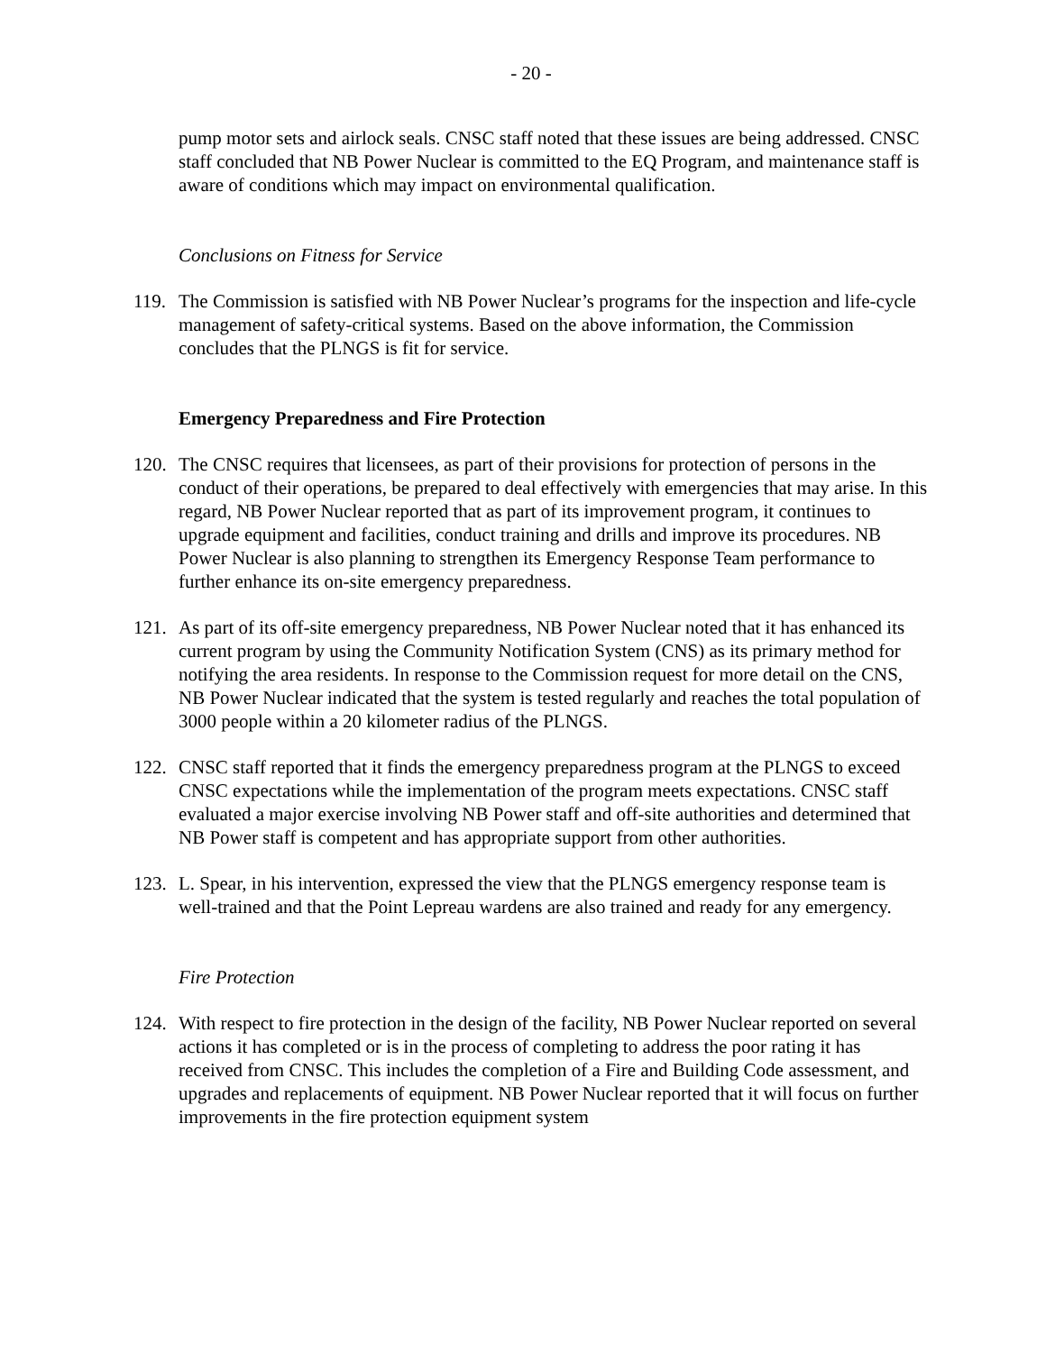- 20 -
pump motor sets and airlock seals. CNSC staff noted that these issues are being addressed. CNSC staff concluded that NB Power Nuclear is committed to the EQ Program, and maintenance staff is aware of conditions which may impact on environmental qualification.
Conclusions on Fitness for Service
119. The Commission is satisfied with NB Power Nuclear’s programs for the inspection and life-cycle management of safety-critical systems. Based on the above information, the Commission concludes that the PLNGS is fit for service.
Emergency Preparedness and Fire Protection
120. The CNSC requires that licensees, as part of their provisions for protection of persons in the conduct of their operations, be prepared to deal effectively with emergencies that may arise. In this regard, NB Power Nuclear reported that as part of its improvement program, it continues to upgrade equipment and facilities, conduct training and drills and improve its procedures. NB Power Nuclear is also planning to strengthen its Emergency Response Team performance to further enhance its on-site emergency preparedness.
121. As part of its off-site emergency preparedness, NB Power Nuclear noted that it has enhanced its current program by using the Community Notification System (CNS) as its primary method for notifying the area residents. In response to the Commission request for more detail on the CNS, NB Power Nuclear indicated that the system is tested regularly and reaches the total population of 3000 people within a 20 kilometer radius of the PLNGS.
122. CNSC staff reported that it finds the emergency preparedness program at the PLNGS to exceed CNSC expectations while the implementation of the program meets expectations. CNSC staff evaluated a major exercise involving NB Power staff and off-site authorities and determined that NB Power staff is competent and has appropriate support from other authorities.
123. L. Spear, in his intervention, expressed the view that the PLNGS emergency response team is well-trained and that the Point Lepreau wardens are also trained and ready for any emergency.
Fire Protection
124. With respect to fire protection in the design of the facility, NB Power Nuclear reported on several actions it has completed or is in the process of completing to address the poor rating it has received from CNSC. This includes the completion of a Fire and Building Code assessment, and upgrades and replacements of equipment. NB Power Nuclear reported that it will focus on further improvements in the fire protection equipment system